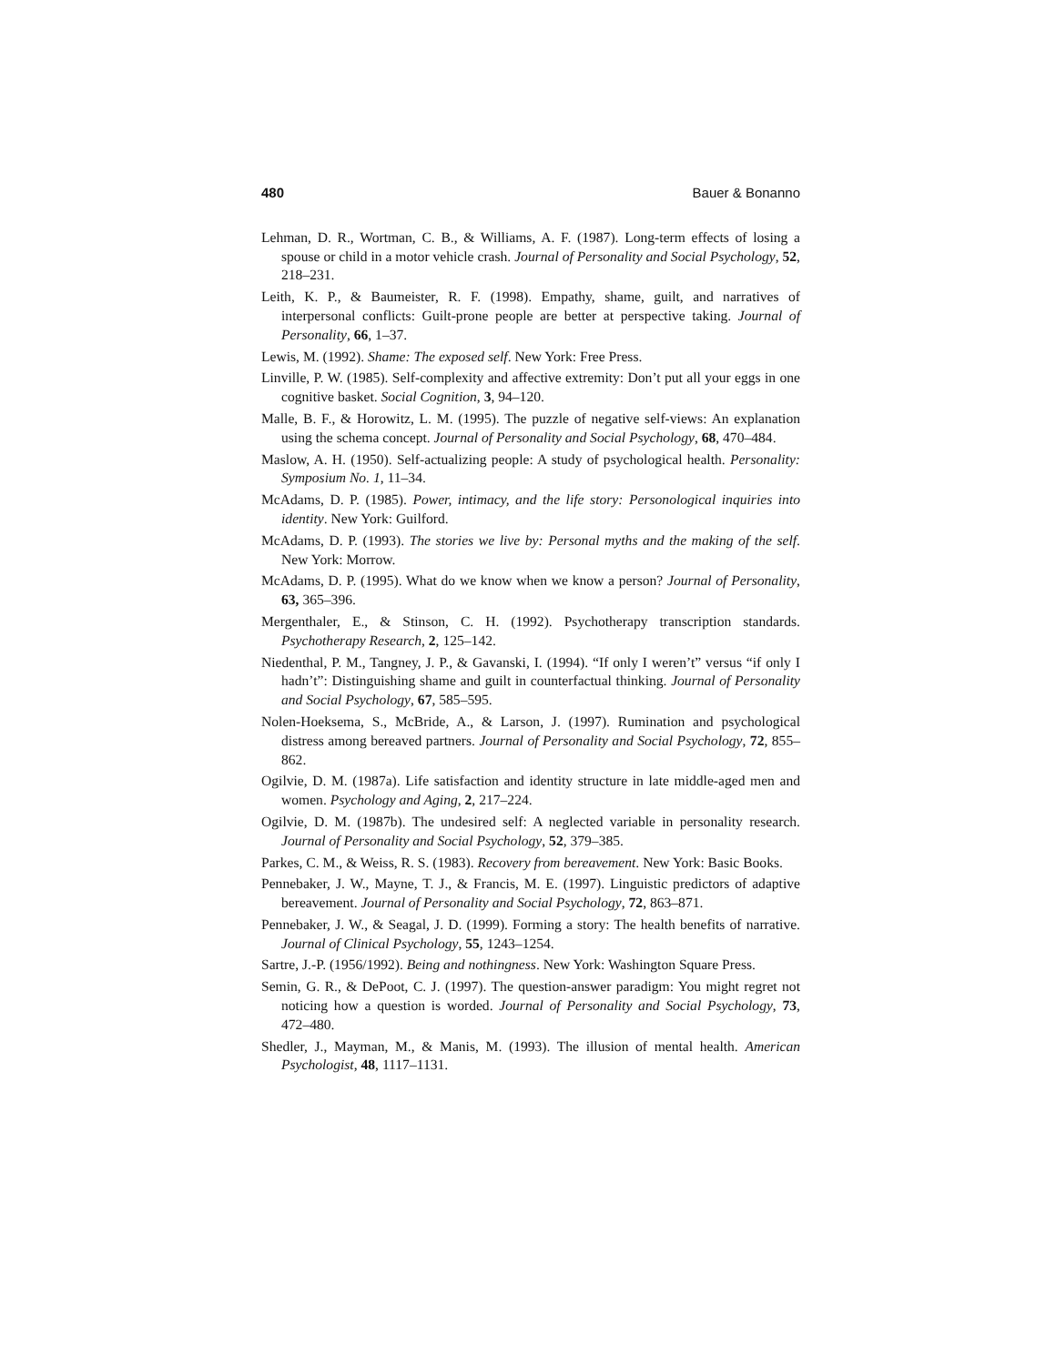480 Bauer & Bonanno
Lehman, D. R., Wortman, C. B., & Williams, A. F. (1987). Long-term effects of losing a spouse or child in a motor vehicle crash. Journal of Personality and Social Psychology, 52, 218–231.
Leith, K. P., & Baumeister, R. F. (1998). Empathy, shame, guilt, and narratives of interpersonal conflicts: Guilt-prone people are better at perspective taking. Journal of Personality, 66, 1–37.
Lewis, M. (1992). Shame: The exposed self. New York: Free Press.
Linville, P. W. (1985). Self-complexity and affective extremity: Don’t put all your eggs in one cognitive basket. Social Cognition, 3, 94–120.
Malle, B. F., & Horowitz, L. M. (1995). The puzzle of negative self-views: An explanation using the schema concept. Journal of Personality and Social Psychology, 68, 470–484.
Maslow, A. H. (1950). Self-actualizing people: A study of psychological health. Personality: Symposium No. 1, 11–34.
McAdams, D. P. (1985). Power, intimacy, and the life story: Personological inquiries into identity. New York: Guilford.
McAdams, D. P. (1993). The stories we live by: Personal myths and the making of the self. New York: Morrow.
McAdams, D. P. (1995). What do we know when we know a person? Journal of Personality, 63, 365–396.
Mergenthaler, E., & Stinson, C. H. (1992). Psychotherapy transcription standards. Psychotherapy Research, 2, 125–142.
Niedenthal, P. M., Tangney, J. P., & Gavanski, I. (1994). “If only I weren’t” versus “if only I hadn’t”: Distinguishing shame and guilt in counterfactual thinking. Journal of Personality and Social Psychology, 67, 585–595.
Nolen-Hoeksema, S., McBride, A., & Larson, J. (1997). Rumination and psychological distress among bereaved partners. Journal of Personality and Social Psychology, 72, 855–862.
Ogilvie, D. M. (1987a). Life satisfaction and identity structure in late middle-aged men and women. Psychology and Aging, 2, 217–224.
Ogilvie, D. M. (1987b). The undesired self: A neglected variable in personality research. Journal of Personality and Social Psychology, 52, 379–385.
Parkes, C. M., & Weiss, R. S. (1983). Recovery from bereavement. New York: Basic Books.
Pennebaker, J. W., Mayne, T. J., & Francis, M. E. (1997). Linguistic predictors of adaptive bereavement. Journal of Personality and Social Psychology, 72, 863–871.
Pennebaker, J. W., & Seagal, J. D. (1999). Forming a story: The health benefits of narrative. Journal of Clinical Psychology, 55, 1243–1254.
Sartre, J.-P. (1956/1992). Being and nothingness. New York: Washington Square Press.
Semin, G. R., & DePoot, C. J. (1997). The question-answer paradigm: You might regret not noticing how a question is worded. Journal of Personality and Social Psychology, 73, 472–480.
Shedler, J., Mayman, M., & Manis, M. (1993). The illusion of mental health. American Psychologist, 48, 1117–1131.